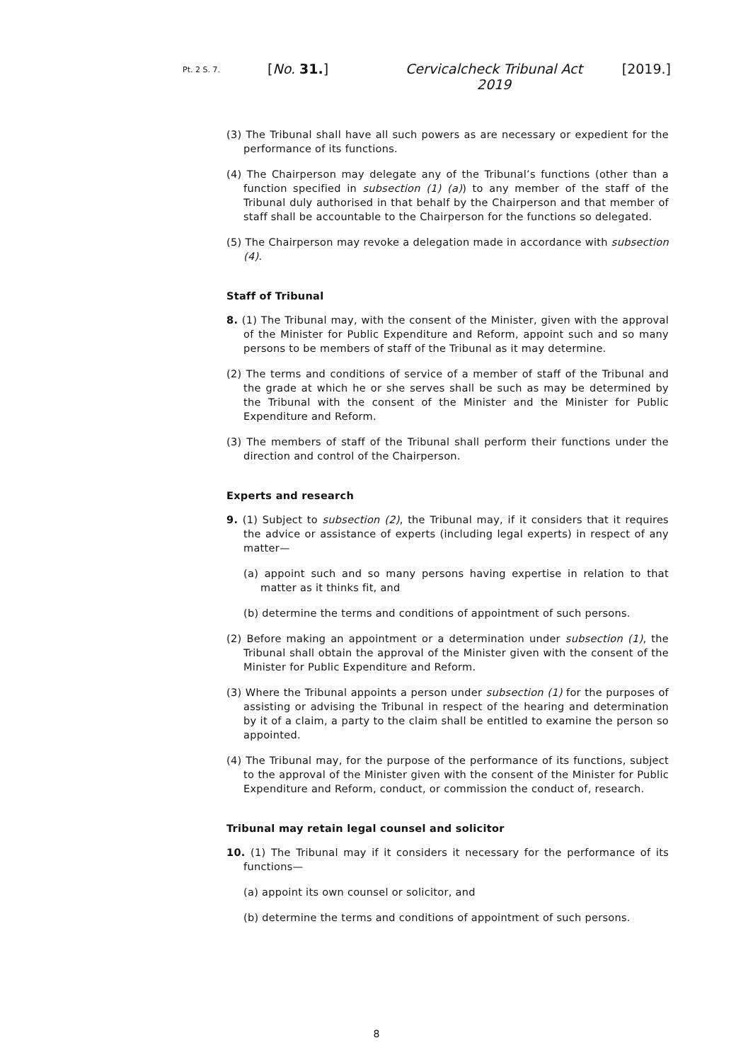Pt. 2 S. 7.
[No. 31.] Cervicalcheck Tribunal Act 2019
[2019.]
(3) The Tribunal shall have all such powers as are necessary or expedient for the performance of its functions.
(4) The Chairperson may delegate any of the Tribunal’s functions (other than a function specified in subsection (1) (a)) to any member of the staff of the Tribunal duly authorised in that behalf by the Chairperson and that member of staff shall be accountable to the Chairperson for the functions so delegated.
(5) The Chairperson may revoke a delegation made in accordance with subsection (4).
Staff of Tribunal
8. (1) The Tribunal may, with the consent of the Minister, given with the approval of the Minister for Public Expenditure and Reform, appoint such and so many persons to be members of staff of the Tribunal as it may determine.
(2) The terms and conditions of service of a member of staff of the Tribunal and the grade at which he or she serves shall be such as may be determined by the Tribunal with the consent of the Minister and the Minister for Public Expenditure and Reform.
(3) The members of staff of the Tribunal shall perform their functions under the direction and control of the Chairperson.
Experts and research
9. (1) Subject to subsection (2), the Tribunal may, if it considers that it requires the advice or assistance of experts (including legal experts) in respect of any matter—
(a) appoint such and so many persons having expertise in relation to that matter as it thinks fit, and
(b) determine the terms and conditions of appointment of such persons.
(2) Before making an appointment or a determination under subsection (1), the Tribunal shall obtain the approval of the Minister given with the consent of the Minister for Public Expenditure and Reform.
(3) Where the Tribunal appoints a person under subsection (1) for the purposes of assisting or advising the Tribunal in respect of the hearing and determination by it of a claim, a party to the claim shall be entitled to examine the person so appointed.
(4) The Tribunal may, for the purpose of the performance of its functions, subject to the approval of the Minister given with the consent of the Minister for Public Expenditure and Reform, conduct, or commission the conduct of, research.
Tribunal may retain legal counsel and solicitor
10. (1) The Tribunal may if it considers it necessary for the performance of its functions—
(a) appoint its own counsel or solicitor, and
(b) determine the terms and conditions of appointment of such persons.
8